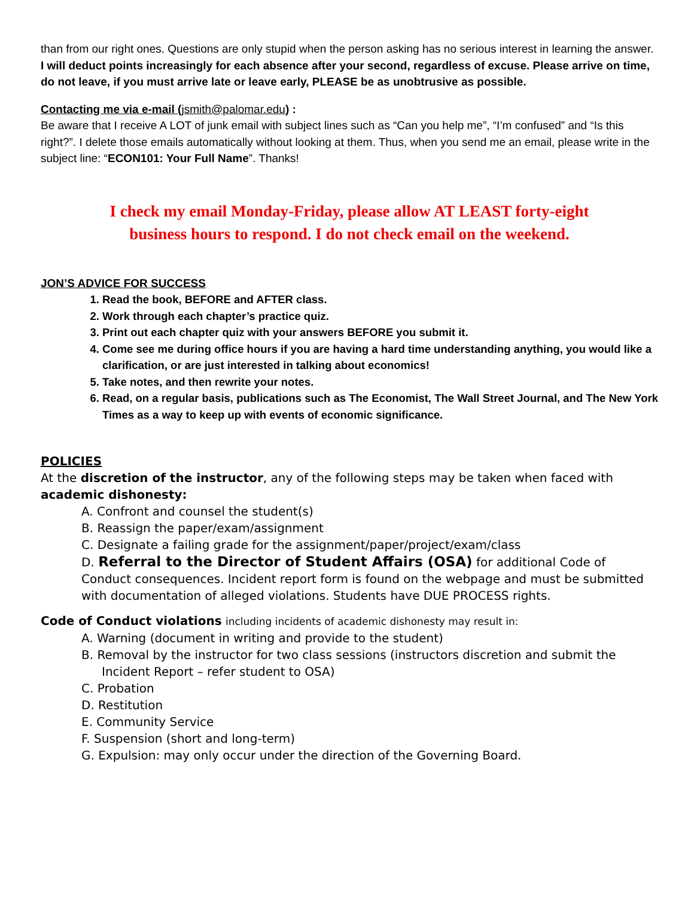than from our right ones. Questions are only stupid when the person asking has no serious interest in learning the answer. I will deduct points increasingly for each absence after your second, regardless of excuse. Please arrive on time, do not leave, if you must arrive late or leave early, PLEASE be as unobtrusive as possible.
Contacting me via e-mail (jsmith@palomar.edu) :
Be aware that I receive A LOT of junk email with subject lines such as “Can you help me”, “I’m confused” and “Is this right?”. I delete those emails automatically without looking at them. Thus, when you send me an email, please write in the subject line: “ECON101: Your Full Name”. Thanks!
I check my email Monday-Friday, please allow AT LEAST forty-eight
business hours to respond. I do not check email on the weekend.
JON’S ADVICE FOR SUCCESS
1. Read the book, BEFORE and AFTER class.
2. Work through each chapter’s practice quiz.
3. Print out each chapter quiz with your answers BEFORE you submit it.
4. Come see me during office hours if you are having a hard time understanding anything, you would like a clarification, or are just interested in talking about economics!
5. Take notes, and then rewrite your notes.
6. Read, on a regular basis, publications such as The Economist, The Wall Street Journal, and The New York Times as a way to keep up with events of economic significance.
POLICIES
At the discretion of the instructor, any of the following steps may be taken when faced with academic dishonesty:
A. Confront and counsel the student(s)
B. Reassign the paper/exam/assignment
C. Designate a failing grade for the assignment/paper/project/exam/class
D. Referral to the Director of Student Affairs (OSA) for additional Code of Conduct consequences. Incident report form is found on the webpage and must be submitted with documentation of alleged violations. Students have DUE PROCESS rights.
Code of Conduct violations including incidents of academic dishonesty may result in:
A. Warning (document in writing and provide to the student)
B. Removal by the instructor for two class sessions (instructors discretion and submit the Incident Report – refer student to OSA)
C. Probation
D. Restitution
E. Community Service
F. Suspension (short and long-term)
G. Expulsion: may only occur under the direction of the Governing Board.